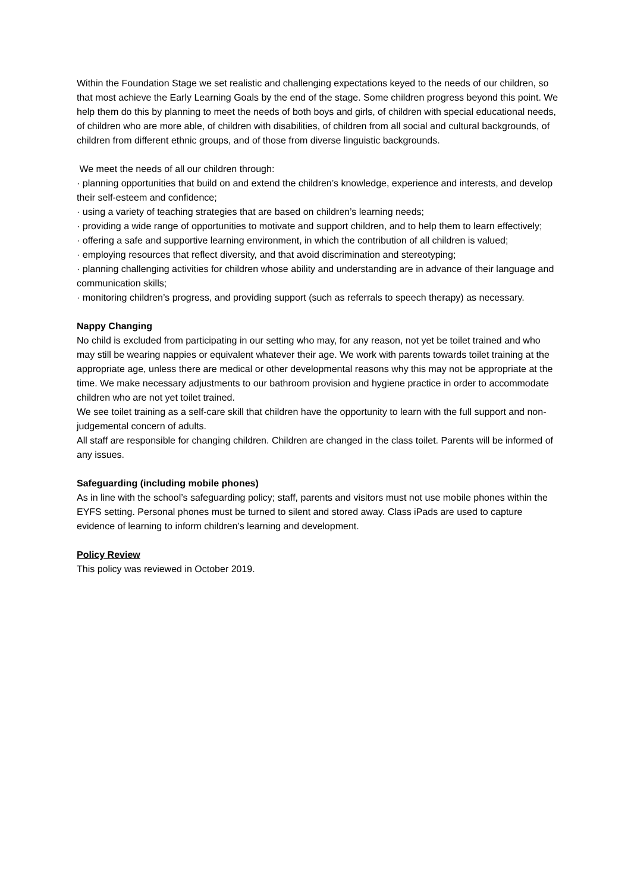Within the Foundation Stage we set realistic and challenging expectations keyed to the needs of our children, so that most achieve the Early Learning Goals by the end of the stage. Some children progress beyond this point. We help them do this by planning to meet the needs of both boys and girls, of children with special educational needs, of children who are more able, of children with disabilities, of children from all social and cultural backgrounds, of children from different ethnic groups, and of those from diverse linguistic backgrounds.
We meet the needs of all our children through:
· planning opportunities that build on and extend the children’s knowledge, experience and interests, and develop their self-esteem and confidence;
· using a variety of teaching strategies that are based on children’s learning needs;
· providing a wide range of opportunities to motivate and support children, and to help them to learn effectively;
· offering a safe and supportive learning environment, in which the contribution of all children is valued;
· employing resources that reflect diversity, and that avoid discrimination and stereotyping;
· planning challenging activities for children whose ability and understanding are in advance of their language and communication skills;
· monitoring children’s progress, and providing support (such as referrals to speech therapy) as necessary.
Nappy Changing
No child is excluded from participating in our setting who may, for any reason, not yet be toilet trained and who may still be wearing nappies or equivalent whatever their age. We work with parents towards toilet training at the appropriate age, unless there are medical or other developmental reasons why this may not be appropriate at the time. We make necessary adjustments to our bathroom provision and hygiene practice in order to accommodate children who are not yet toilet trained.
We see toilet training as a self-care skill that children have the opportunity to learn with the full support and non-judgemental concern of adults.
All staff are responsible for changing children. Children are changed in the class toilet. Parents will be informed of any issues.
Safeguarding (including mobile phones)
As in line with the school’s safeguarding policy; staff, parents and visitors must not use mobile phones within the EYFS setting. Personal phones must be turned to silent and stored away. Class iPads are used to capture evidence of learning to inform children’s learning and development.
Policy Review
This policy was reviewed in October 2019.